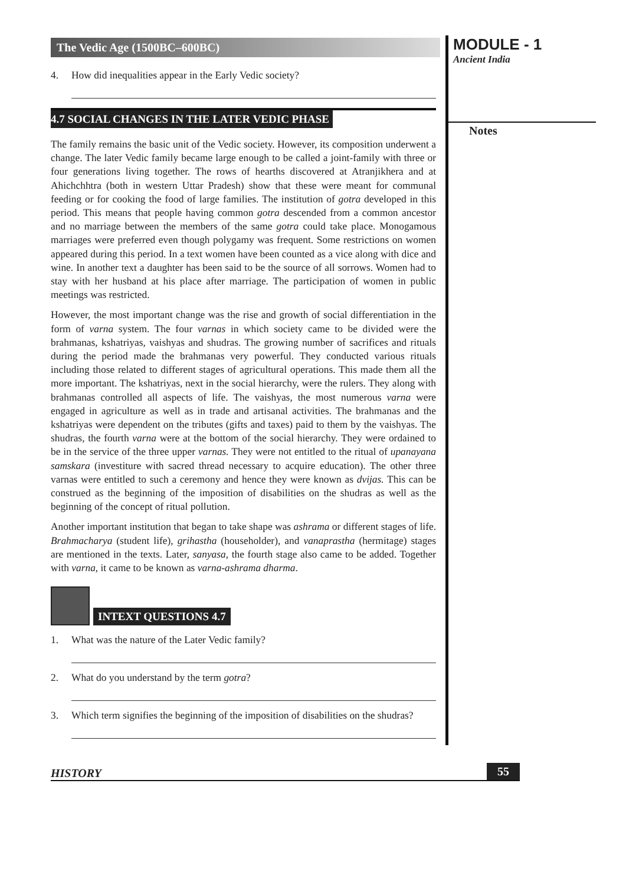The Vedic Age (1500BC–600BC)
4. How did inequalities appear in the Early Vedic society?
4.7 SOCIAL CHANGES IN THE LATER VEDIC PHASE
The family remains the basic unit of the Vedic society. However, its composition underwent a change. The later Vedic family became large enough to be called a joint-family with three or four generations living together. The rows of hearths discovered at Atranjikhera and at Ahichchhtra (both in western Uttar Pradesh) show that these were meant for communal feeding or for cooking the food of large families. The institution of gotra developed in this period. This means that people having common gotra descended from a common ancestor and no marriage between the members of the same gotra could take place. Monogamous marriages were preferred even though polygamy was frequent. Some restrictions on women appeared during this period. In a text women have been counted as a vice along with dice and wine. In another text a daughter has been said to be the source of all sorrows. Women had to stay with her husband at his place after marriage. The participation of women in public meetings was restricted.
However, the most important change was the rise and growth of social differentiation in the form of varna system. The four varnas in which society came to be divided were the brahmanas, kshatriyas, vaishyas and shudras. The growing number of sacrifices and rituals during the period made the brahmanas very powerful. They conducted various rituals including those related to different stages of agricultural operations. This made them all the more important. The kshatriyas, next in the social hierarchy, were the rulers. They along with brahmanas controlled all aspects of life. The vaishyas, the most numerous varna were engaged in agriculture as well as in trade and artisanal activities. The brahmanas and the kshatriyas were dependent on the tributes (gifts and taxes) paid to them by the vaishyas. The shudras, the fourth varna were at the bottom of the social hierarchy. They were ordained to be in the service of the three upper varnas. They were not entitled to the ritual of upanayana samskara (investiture with sacred thread necessary to acquire education). The other three varnas were entitled to such a ceremony and hence they were known as dvijas. This can be construed as the beginning of the imposition of disabilities on the shudras as well as the beginning of the concept of ritual pollution.
Another important institution that began to take shape was ashrama or different stages of life. Brahmacharya (student life), grihastha (householder), and vanaprastha (hermitage) stages are mentioned in the texts. Later, sanyasa, the fourth stage also came to be added. Together with varna, it came to be known as varna-ashrama dharma.
INTEXT QUESTIONS 4.7
1. What was the nature of the Later Vedic family?
2. What do you understand by the term gotra?
3. Which term signifies the beginning of the imposition of disabilities on the shudras?
MODULE - 1
Ancient India
Notes
HISTORY 55